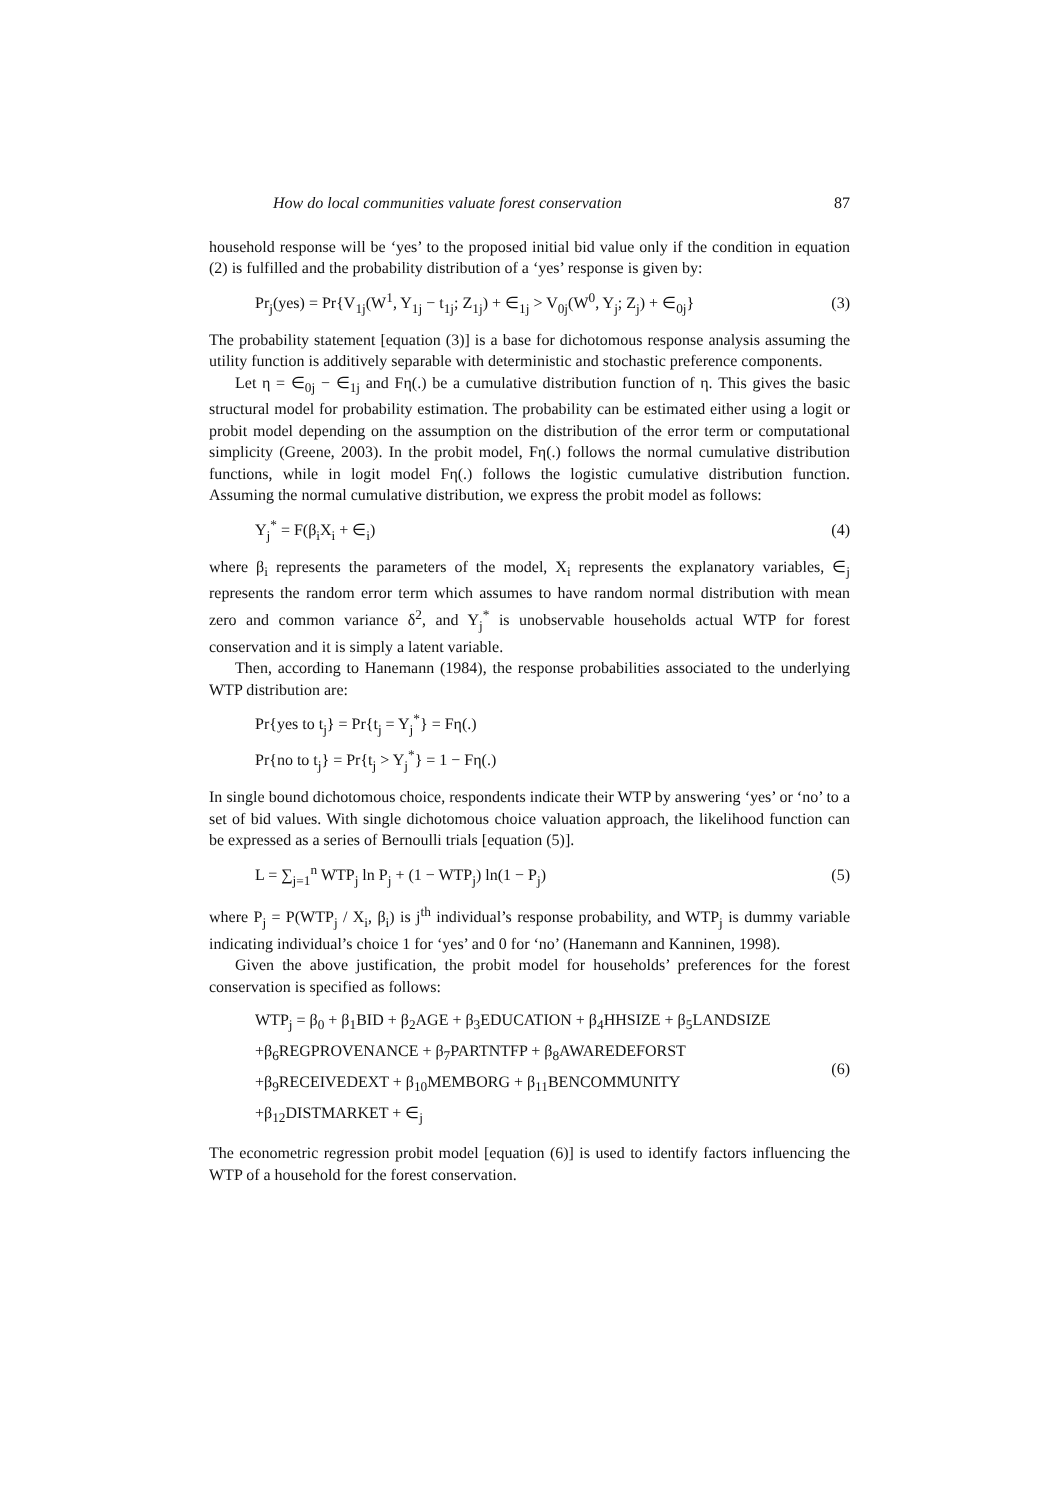How do local communities valuate forest conservation 87
household response will be ‘yes’ to the proposed initial bid value only if the condition in equation (2) is fulfilled and the probability distribution of a ‘yes’ response is given by:
Pr<sub>j</sub>(yes) = Pr{V<sub>1j</sub>(W<sup>1</sup>, Y<sub>1j</sub> − t<sub>1j</sub>; Z<sub>1j</sub>) + ∈<sub>1j</sub> > V<sub>0j</sub>(W<sup>0</sup>, Y<sub>j</sub>; Z<sub>j</sub>) + ∈<sub>0j</sub>} (3)
The probability statement [equation (3)] is a base for dichotomous response analysis assuming the utility function is additively separable with deterministic and stochastic preference components.
Let η = ∈<sub>0j</sub> − ∈<sub>1j</sub> and Fη(.) be a cumulative distribution function of η. This gives the basic structural model for probability estimation. The probability can be estimated either using a logit or probit model depending on the assumption on the distribution of the error term or computational simplicity (Greene, 2003). In the probit model, Fη(.) follows the normal cumulative distribution functions, while in logit model Fη(.) follows the logistic cumulative distribution function. Assuming the normal cumulative distribution, we express the probit model as follows:
Y<sub>j</sub><sup>*</sup> = F(β<sub>i</sub>X<sub>i</sub> + ∈<sub>i</sub>) (4)
where β<sub>i</sub> represents the parameters of the model, X<sub>i</sub> represents the explanatory variables, ∈<sub>j</sub> represents the random error term which assumes to have random normal distribution with mean zero and common variance δ<sup>2</sup>, and Y<sub>j</sub><sup>*</sup> is unobservable households actual WTP for forest conservation and it is simply a latent variable.
Then, according to Hanemann (1984), the response probabilities associated to the underlying WTP distribution are:
Pr{yes to t<sub>j</sub>} = Pr{t<sub>j</sub> = Y<sub>j</sub><sup>*</sup>} = Fη(.)
Pr{no to t<sub>j</sub>} = Pr{t<sub>j</sub> > Y<sub>j</sub><sup>*</sup>} = 1 − Fη(.)
In single bound dichotomous choice, respondents indicate their WTP by answering ‘yes’ or ‘no’ to a set of bid values. With single dichotomous choice valuation approach, the likelihood function can be expressed as a series of Bernoulli trials [equation (5)].
L = ∑<sub>j=1</sub><sup>n</sup> WTP<sub>j</sub> ln P<sub>j</sub> + (1 − WTP<sub>j</sub>) ln(1 − P<sub>j</sub>) (5)
where P<sub>j</sub> = P(WTP<sub>j</sub> / X<sub>i</sub>, β<sub>i</sub>) is j<sup>th</sup> individual’s response probability, and WTP<sub>j</sub> is dummy variable indicating individual’s choice 1 for ‘yes’ and 0 for ‘no’ (Hanemann and Kanninen, 1998).
Given the above justification, the probit model for households’ preferences for the forest conservation is specified as follows:
WTP<sub>j</sub> = β<sub>0</sub> + β<sub>1</sub>BID + β<sub>2</sub>AGE + β<sub>3</sub>EDUCATION + β<sub>4</sub>HHSIZE + β<sub>5</sub>LANDSIZE
+β<sub>6</sub>REGPROVENANCE + β<sub>7</sub>PARTNTFP + β<sub>8</sub>AWAREDEFORST
+β<sub>9</sub>RECEIVEDEXT + β<sub>10</sub>MEMBORG + β<sub>11</sub>BENCOMMUNITY
+β<sub>12</sub>DISTMARKET + ∈<sub>j</sub>
(6)
The econometric regression probit model [equation (6)] is used to identify factors influencing the WTP of a household for the forest conservation.